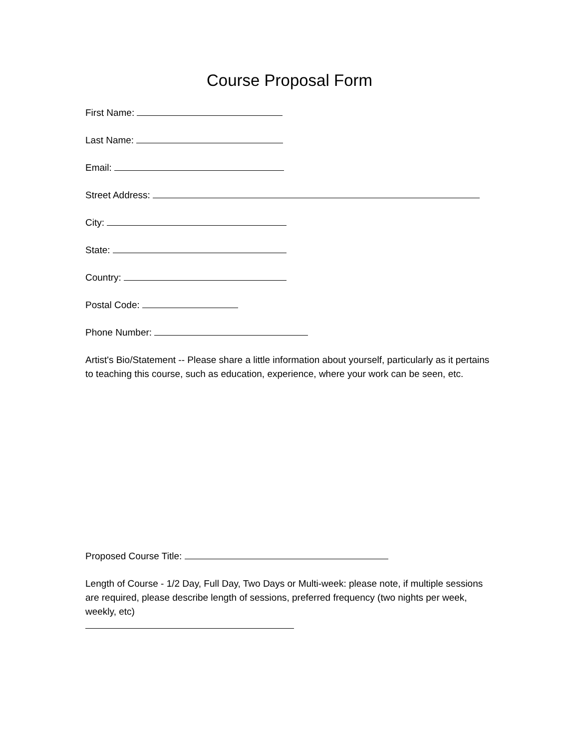Course Proposal Form
First Name:
Last Name:
Email:
Street Address:
City:
State:
Country:
Postal Code:
Phone Number:
Artist's Bio/Statement -- Please share a little information about yourself, particularly as it pertains to teaching this course, such as education, experience, where your work can be seen, etc.
Proposed Course Title:
Length of Course - 1/2 Day, Full Day, Two Days or Multi-week: please note, if multiple sessions are required, please describe length of sessions, preferred frequency (two nights per week, weekly, etc)